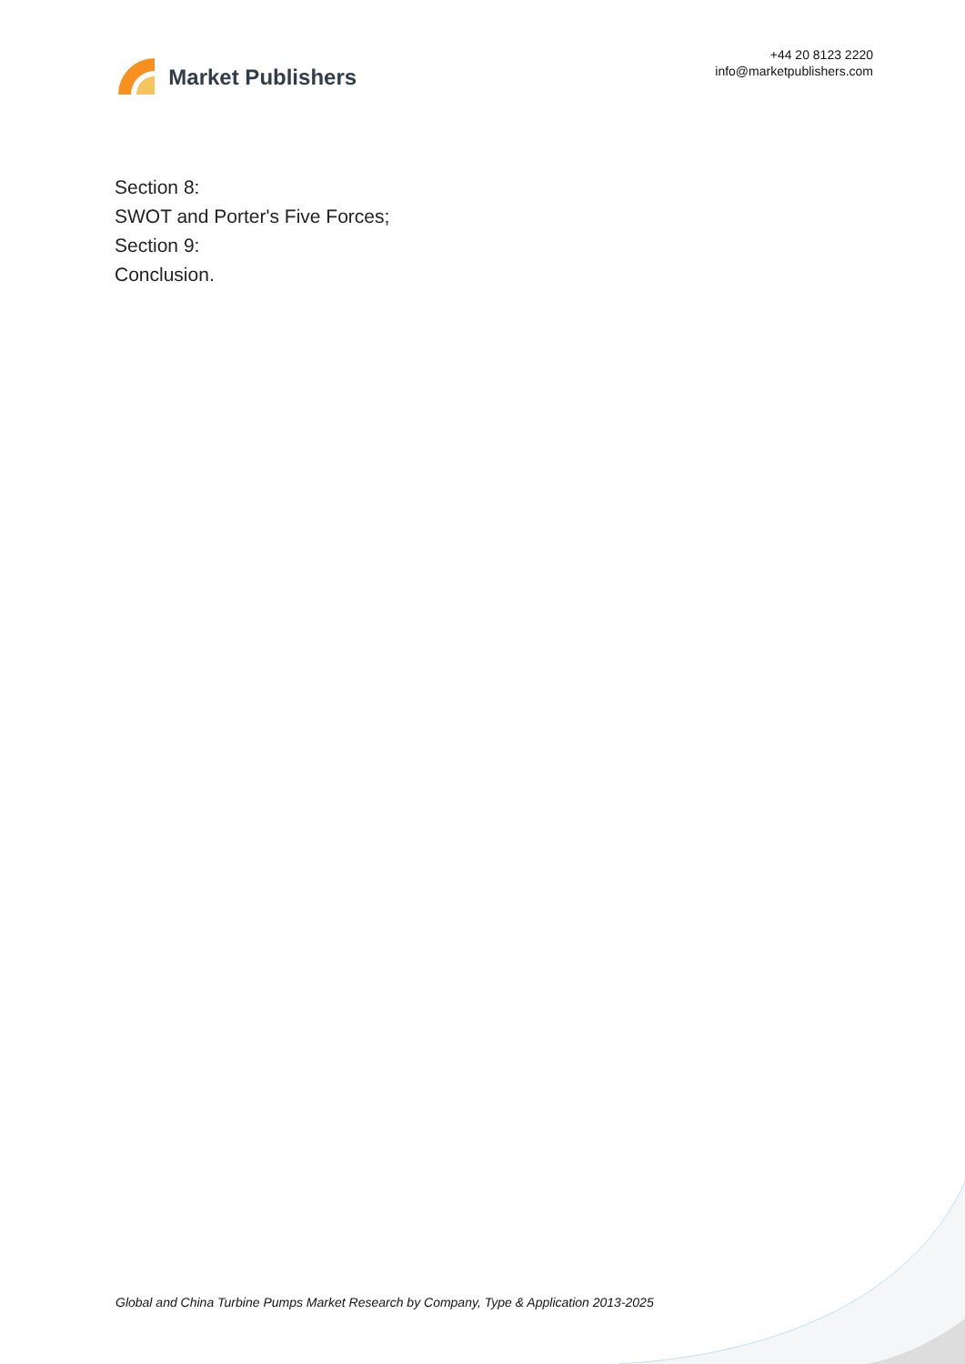Market Publishers
+44 20 8123 2220
info@marketpublishers.com
Section 8:
SWOT and Porter's Five Forces;
Section 9:
Conclusion.
Global and China Turbine Pumps Market Research by Company, Type & Application 2013-2025